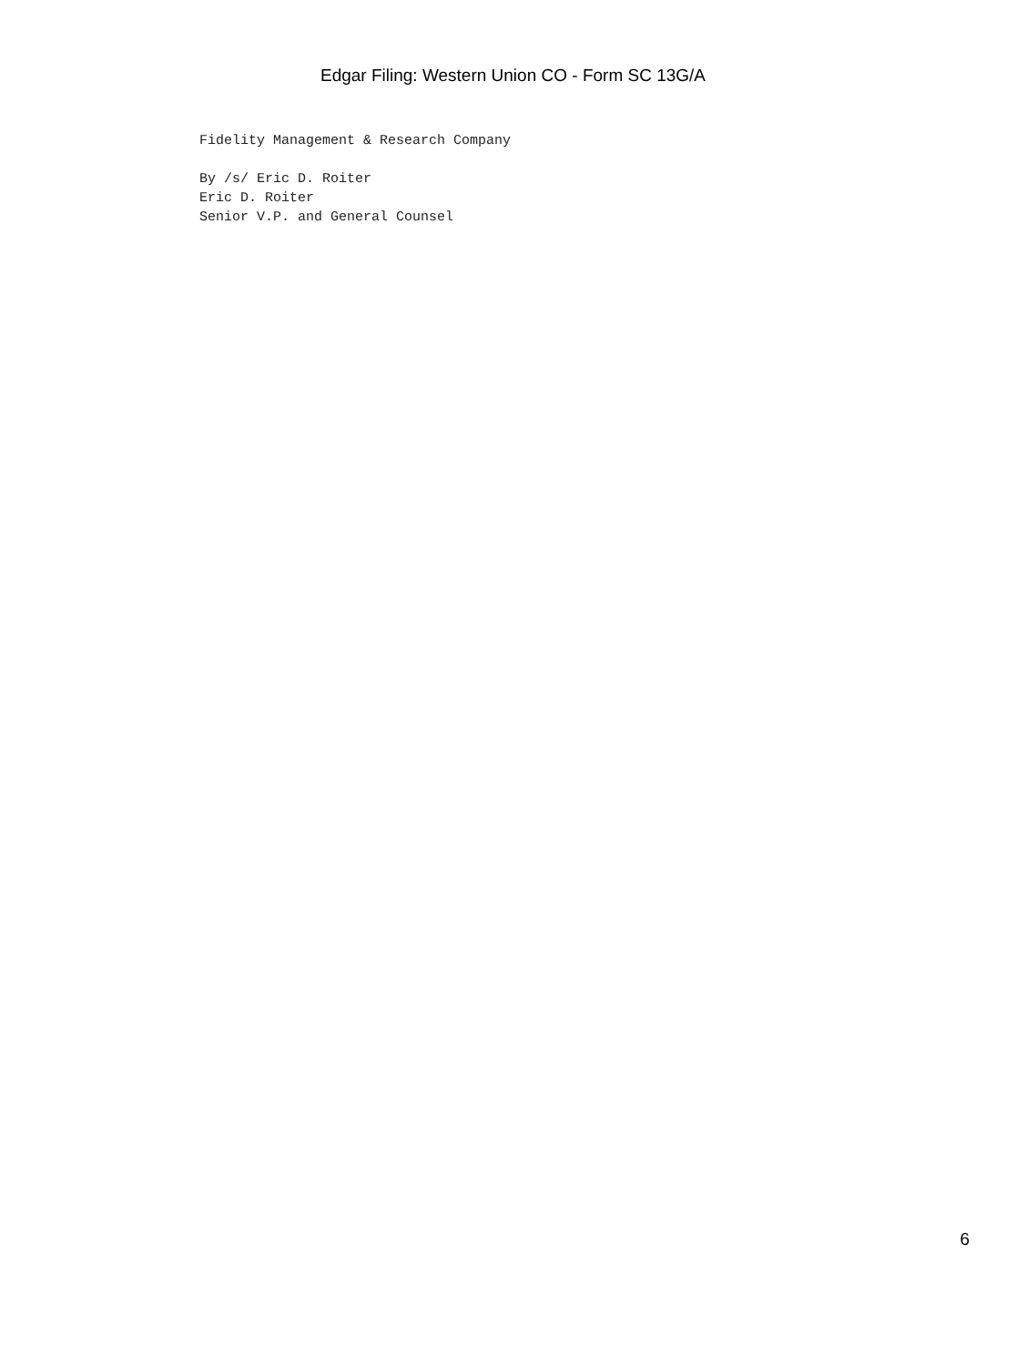Edgar Filing: Western Union CO - Form SC 13G/A
Fidelity Management & Research Company By /s/ Eric D. Roiter Eric D. Roiter Senior V.P. and General Counsel
6